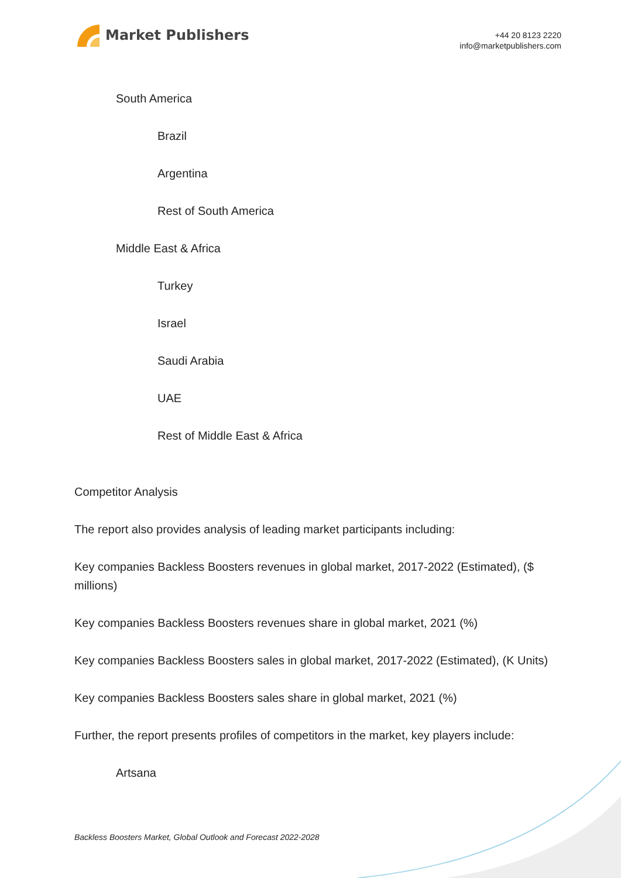Market Publishers
+44 20 8123 2220
info@marketpublishers.com
South America
Brazil
Argentina
Rest of South America
Middle East & Africa
Turkey
Israel
Saudi Arabia
UAE
Rest of Middle East & Africa
Competitor Analysis
The report also provides analysis of leading market participants including:
Key companies Backless Boosters revenues in global market, 2017-2022 (Estimated), ($ millions)
Key companies Backless Boosters revenues share in global market, 2021 (%)
Key companies Backless Boosters sales in global market, 2017-2022 (Estimated), (K Units)
Key companies Backless Boosters sales share in global market, 2021 (%)
Further, the report presents profiles of competitors in the market, key players include:
Artsana
Backless Boosters Market, Global Outlook and Forecast 2022-2028